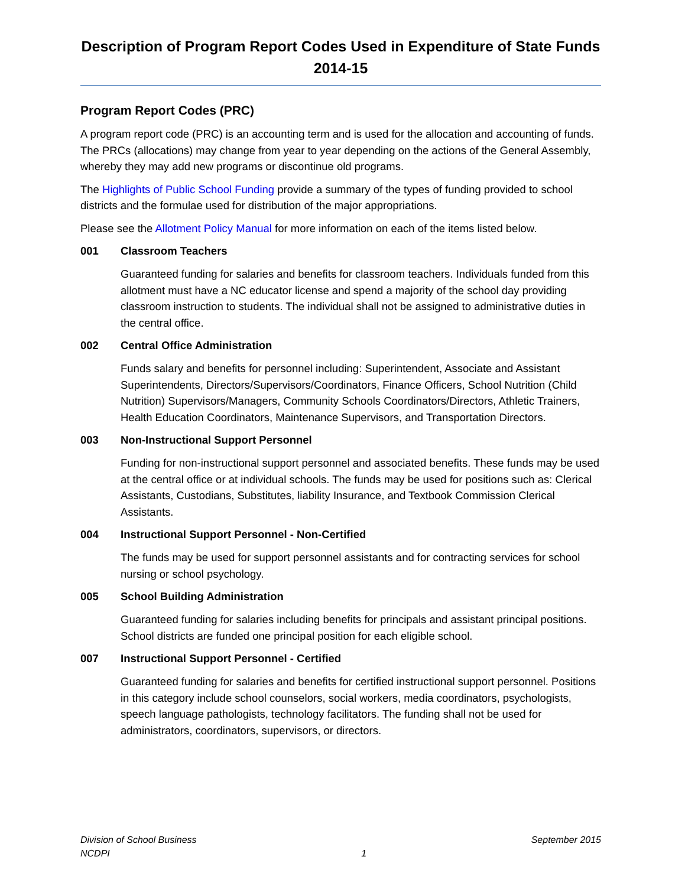Description of Program Report Codes Used in Expenditure of State Funds
2014-15
Program Report Codes (PRC)
A program report code (PRC) is an accounting term and is used for the allocation and accounting of funds. The PRCs (allocations) may change from year to year depending on the actions of the General Assembly, whereby they may add new programs or discontinue old programs.
The Highlights of Public School Funding provide a summary of the types of funding provided to school districts and the formulae used for distribution of the major appropriations.
Please see the Allotment Policy Manual for more information on each of the items listed below.
001 Classroom Teachers
Guaranteed funding for salaries and benefits for classroom teachers. Individuals funded from this allotment must have a NC educator license and spend a majority of the school day providing classroom instruction to students. The individual shall not be assigned to administrative duties in the central office.
002 Central Office Administration
Funds salary and benefits for personnel including: Superintendent, Associate and Assistant Superintendents, Directors/Supervisors/Coordinators, Finance Officers, School Nutrition (Child Nutrition) Supervisors/Managers, Community Schools Coordinators/Directors, Athletic Trainers, Health Education Coordinators, Maintenance Supervisors, and Transportation Directors.
003 Non-Instructional Support Personnel
Funding for non-instructional support personnel and associated benefits. These funds may be used at the central office or at individual schools. The funds may be used for positions such as: Clerical Assistants, Custodians, Substitutes, liability Insurance, and Textbook Commission Clerical Assistants.
004 Instructional Support Personnel - Non-Certified
The funds may be used for support personnel assistants and for contracting services for school nursing or school psychology.
005 School Building Administration
Guaranteed funding for salaries including benefits for principals and assistant principal positions. School districts are funded one principal position for each eligible school.
007 Instructional Support Personnel - Certified
Guaranteed funding for salaries and benefits for certified instructional support personnel. Positions in this category include school counselors, social workers, media coordinators, psychologists, speech language pathologists, technology facilitators. The funding shall not be used for administrators, coordinators, supervisors, or directors.
Division of School Business
NCDPI
1 September 2015